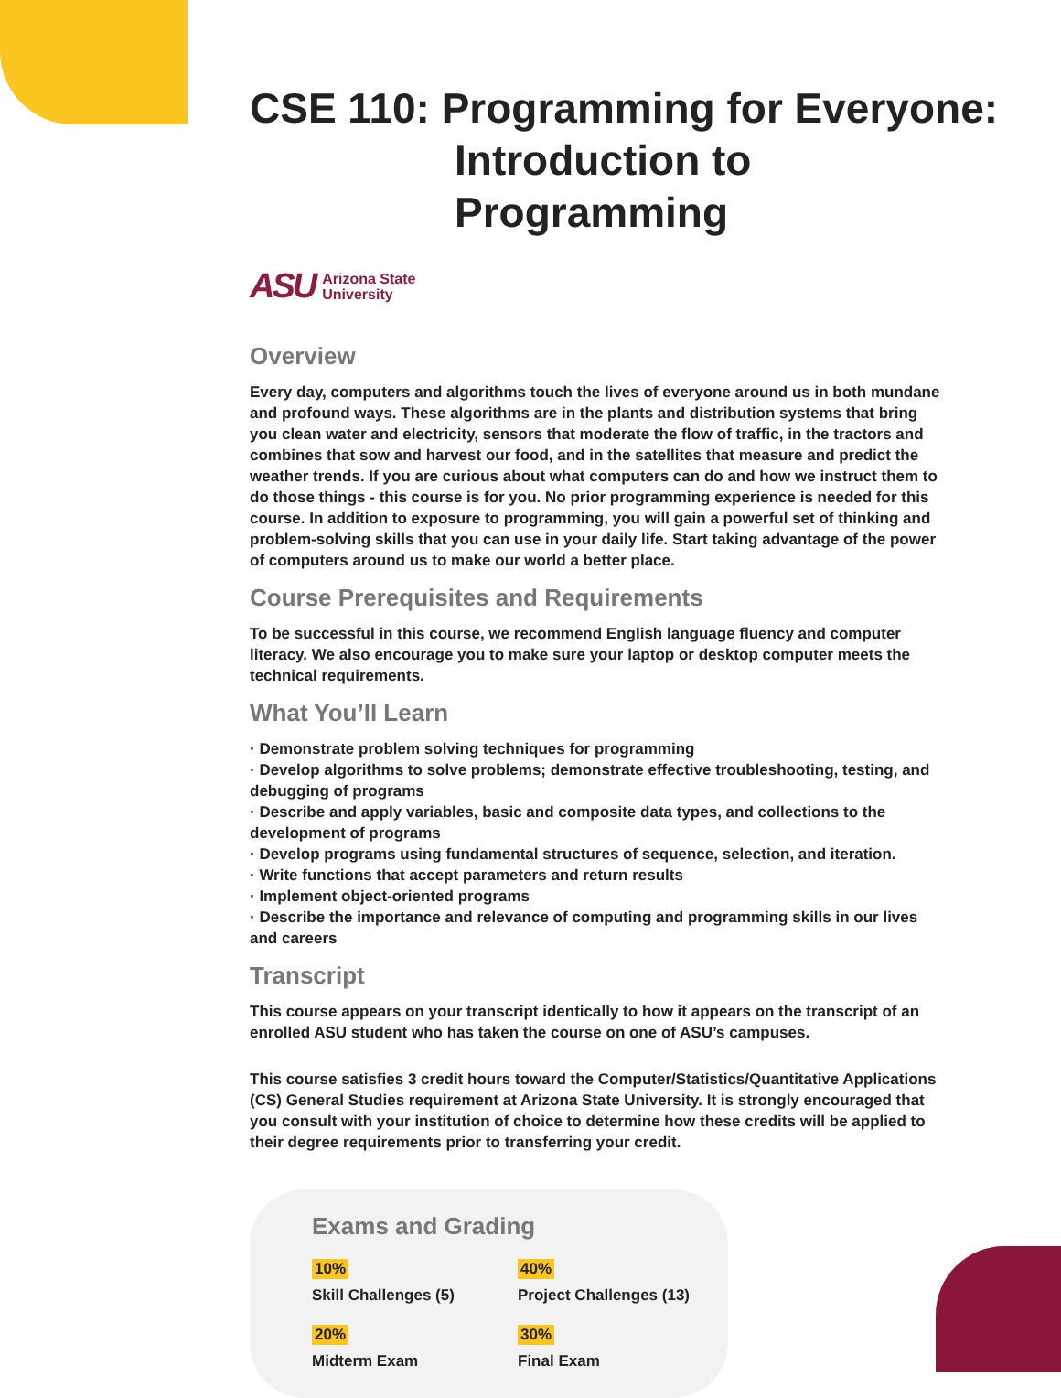CSE 110: Programming for Everyone:
Introduction to Programming
ASU
Arizona State
University
Overview
Every day, computers and algorithms touch the lives of everyone around us in both mundane and profound ways. These algorithms are in the plants and distribution systems that bring you clean water and electricity, sensors that moderate the flow of traffic, in the tractors and combines that sow and harvest our food, and in the satellites that measure and predict the weather trends. If you are curious about what computers can do and how we instruct them to do those things - this course is for you. No prior programming experience is needed for this course. In addition to exposure to programming, you will gain a powerful set of thinking and problem-solving skills that you can use in your daily life. Start taking advantage of the power of computers around us to make our world a better place.
Course Prerequisites and Requirements
To be successful in this course, we recommend English language fluency and computer literacy. We also encourage you to make sure your laptop or desktop computer meets the technical requirements.
What You’ll Learn
· Demonstrate problem solving techniques for programming
· Develop algorithms to solve problems; demonstrate effective troubleshooting, testing, and debugging of programs
· Describe and apply variables, basic and composite data types, and collections to the development of programs
· Develop programs using fundamental structures of sequence, selection, and iteration.
· Write functions that accept parameters and return results
· Implement object-oriented programs
· Describe the importance and relevance of computing and programming skills in our lives and careers
Transcript
This course appears on your transcript identically to how it appears on the transcript of an enrolled ASU student who has taken the course on one of ASU’s campuses.
This course satisfies 3 credit hours toward the Computer/Statistics/Quantitative Applications (CS) General Studies requirement at Arizona State University. It is strongly encouraged that you consult with your institution of choice to determine how these credits will be applied to their degree requirements prior to transferring your credit.
Exams and Grading
10%
Skill Challenges (5)
40%
Project Challenges (13)
20%
Midterm Exam
30%
Final Exam